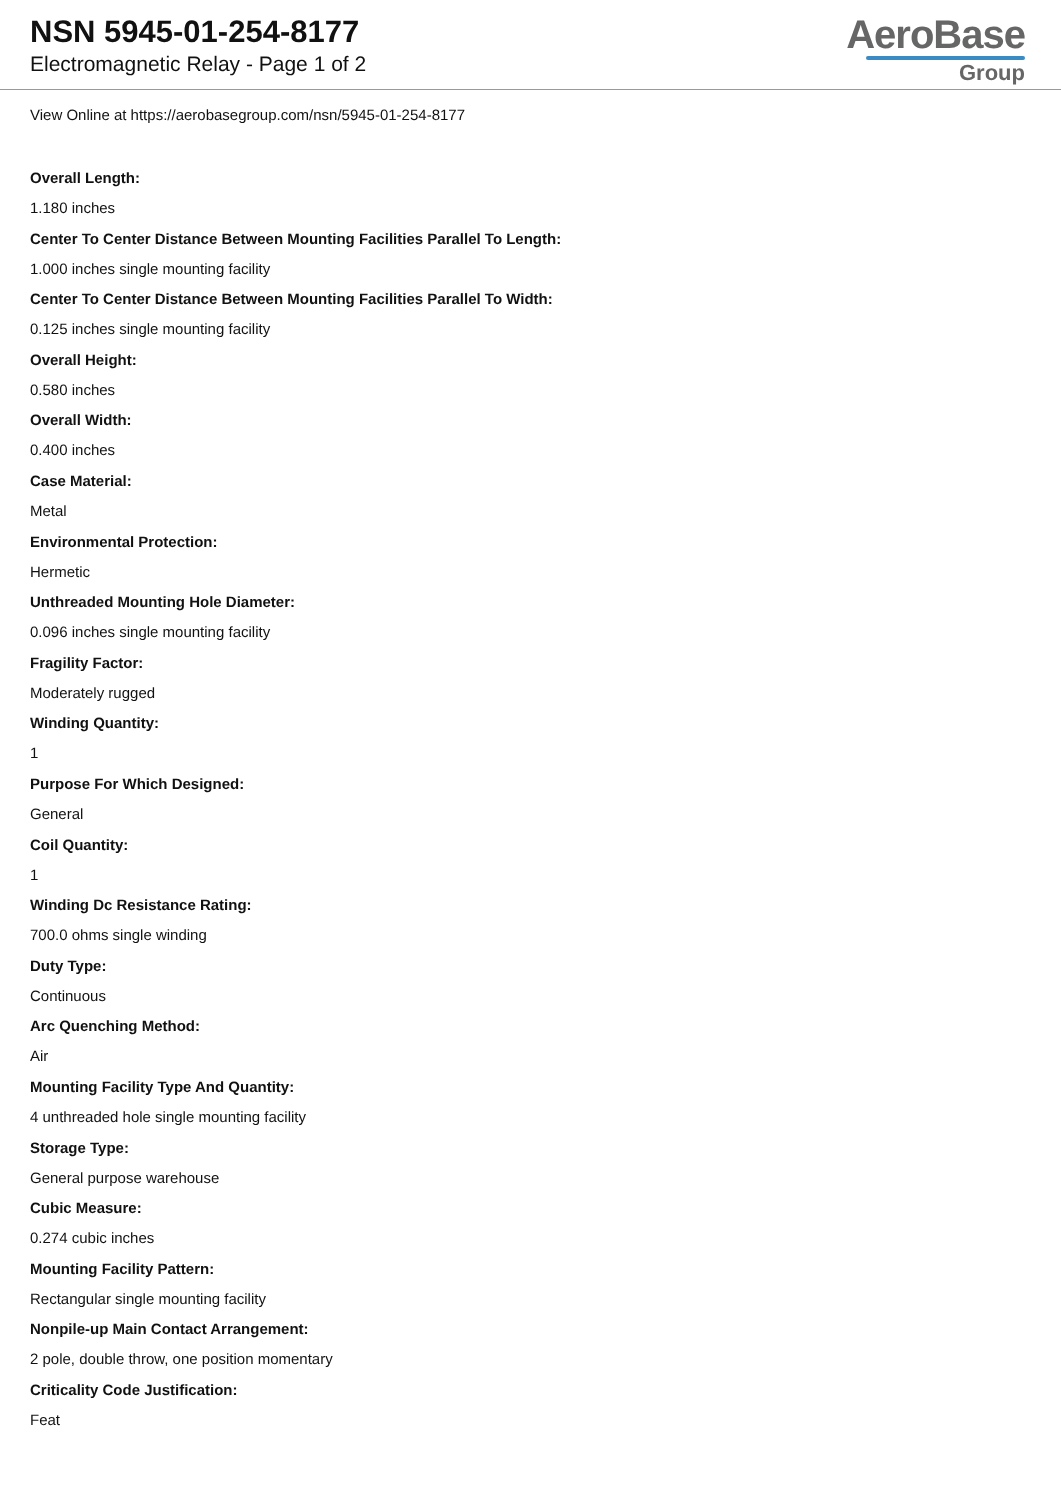NSN 5945-01-254-8177
Electromagnetic Relay - Page 1 of 2
AeroBase
Group
View Online at https://aerobasegroup.com/nsn/5945-01-254-8177
Overall Length:
1.180 inches
Center To Center Distance Between Mounting Facilities Parallel To Length:
1.000 inches single mounting facility
Center To Center Distance Between Mounting Facilities Parallel To Width:
0.125 inches single mounting facility
Overall Height:
0.580 inches
Overall Width:
0.400 inches
Case Material:
Metal
Environmental Protection:
Hermetic
Unthreaded Mounting Hole Diameter:
0.096 inches single mounting facility
Fragility Factor:
Moderately rugged
Winding Quantity:
1
Purpose For Which Designed:
General
Coil Quantity:
1
Winding Dc Resistance Rating:
700.0 ohms single winding
Duty Type:
Continuous
Arc Quenching Method:
Air
Mounting Facility Type And Quantity:
4 unthreaded hole single mounting facility
Storage Type:
General purpose warehouse
Cubic Measure:
0.274 cubic inches
Mounting Facility Pattern:
Rectangular single mounting facility
Nonpile-up Main Contact Arrangement:
2 pole, double throw, one position momentary
Criticality Code Justification:
Feat